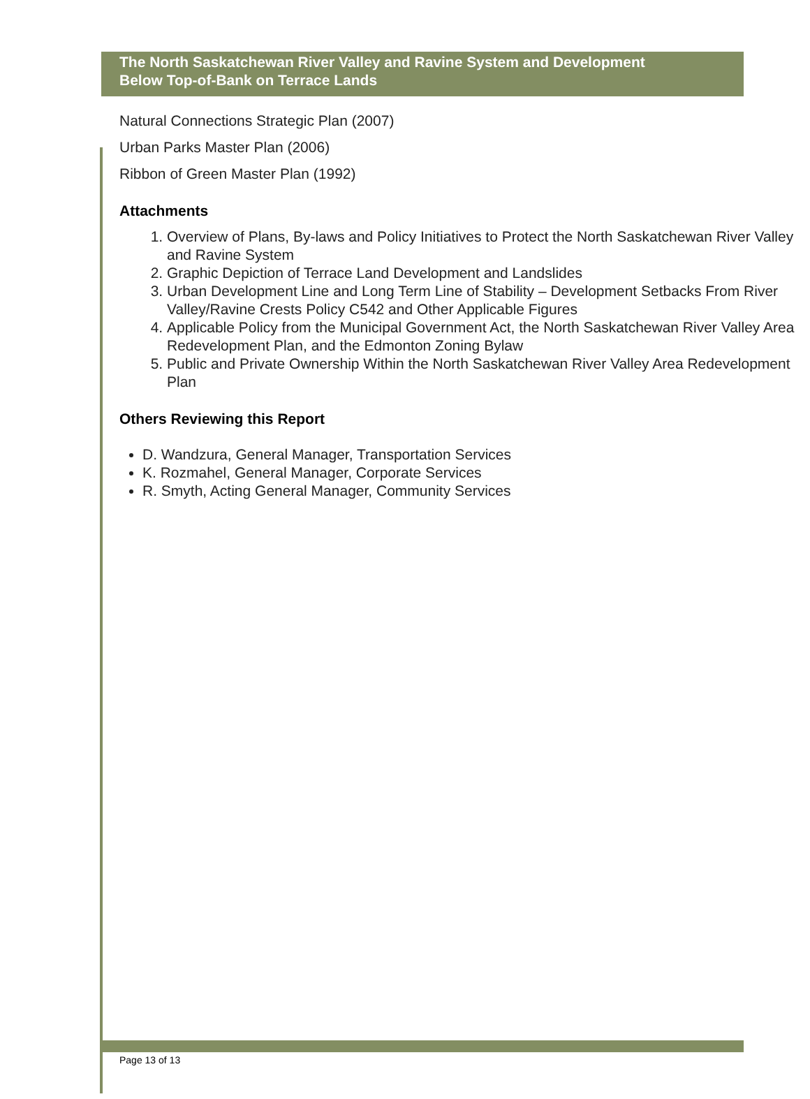The North Saskatchewan River Valley and Ravine System and Development
Below Top-of-Bank on Terrace Lands
Natural Connections Strategic Plan (2007)
Urban Parks Master Plan (2006)
Ribbon of Green Master Plan (1992)
Attachments
1. Overview of Plans, By-laws and Policy Initiatives to Protect the North Saskatchewan River Valley and Ravine System
2. Graphic Depiction of Terrace Land Development and Landslides
3. Urban Development Line and Long Term Line of Stability – Development Setbacks From River Valley/Ravine Crests Policy C542 and Other Applicable Figures
4. Applicable Policy from the Municipal Government Act, the North Saskatchewan River Valley Area Redevelopment Plan, and the Edmonton Zoning Bylaw
5. Public and Private Ownership Within the North Saskatchewan River Valley Area Redevelopment Plan
Others Reviewing this Report
D. Wandzura, General Manager, Transportation Services
K. Rozmahel, General Manager, Corporate Services
R. Smyth, Acting General Manager, Community Services
Page 13 of 13